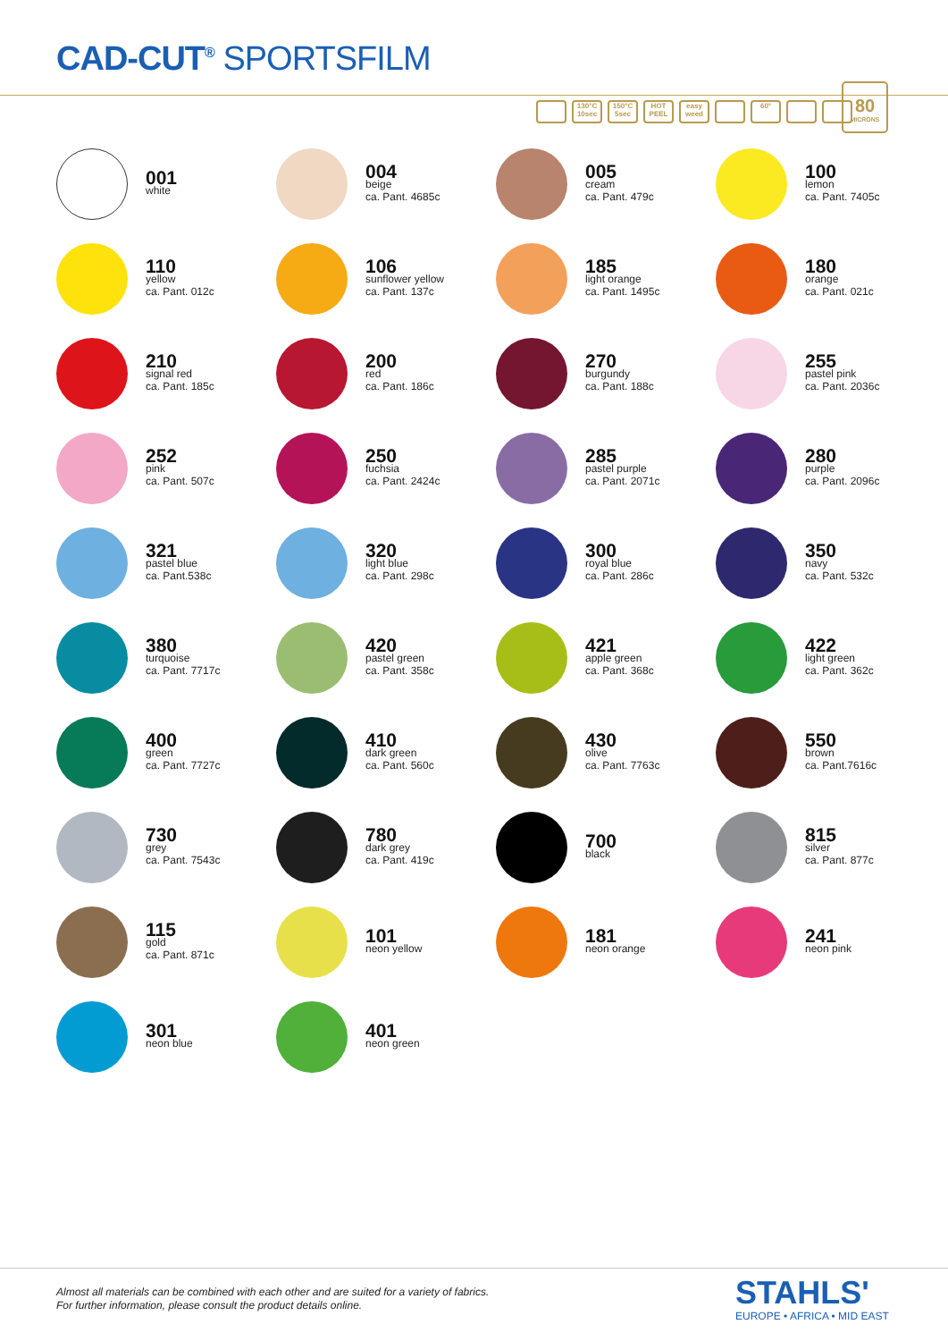CAD-CUT<sup>®</sup> SPORTSFILM
130°C 10sec 150°C 5sec HOT PEEL easy weed 60°
80
MICRONS
001
white
004
beige
ca. Pant. 4685c
005
cream
ca. Pant. 479c
100
lemon
ca. Pant. 7405c
110
yellow
ca. Pant. 012c
106
sunflower yellow
ca. Pant. 137c
185
light orange
ca. Pant. 1495c
180
orange
ca. Pant. 021c
210
signal red
ca. Pant. 185c
200
red
ca. Pant. 186c
270
burgundy
ca. Pant. 188c
255
pastel pink
ca. Pant. 2036c
252
pink
ca. Pant. 507c
250
fuchsia
ca. Pant. 2424c
285
pastel purple
ca. Pant. 2071c
280
purple
ca. Pant. 2096c
321
pastel blue
ca. Pant.538c
320
light blue
ca. Pant. 298c
300
royal blue
ca. Pant. 286c
350
navy
ca. Pant. 532c
380
turquoise
ca. Pant. 7717c
420
pastel green
ca. Pant. 358c
421
apple green
ca. Pant. 368c
422
light green
ca. Pant. 362c
400
green
ca. Pant. 7727c
410
dark green
ca. Pant. 560c
430
olive
ca. Pant. 7763c
550
brown
ca. Pant.7616c
730
grey
ca. Pant. 7543c
780
dark grey
ca. Pant. 419c
700
black
815
silver
ca. Pant. 877c
115
gold
ca. Pant. 871c
101
neon yellow
181
neon orange
241
neon pink
301
neon blue
401
neon green
Almost all materials can be combined with each other and are suited for a variety of fabrics.
For further information, please consult the product details online.
STAHLS'
EUROPE • AFRICA • MID EAST